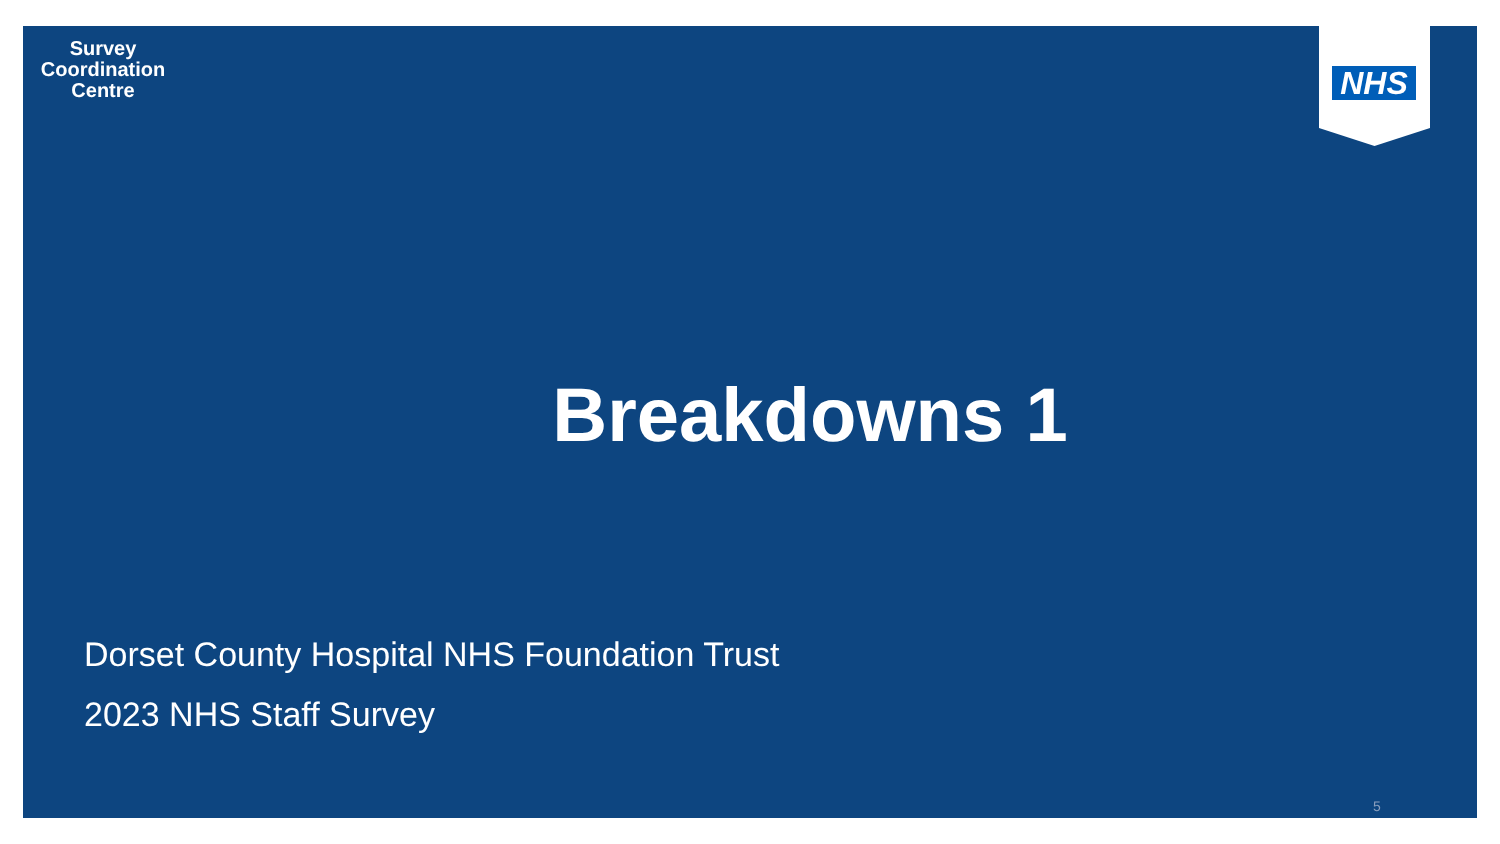Survey
Coordination
Centre
NHS
Breakdowns 1
Dorset County Hospital NHS Foundation Trust
2023 NHS Staff Survey
5